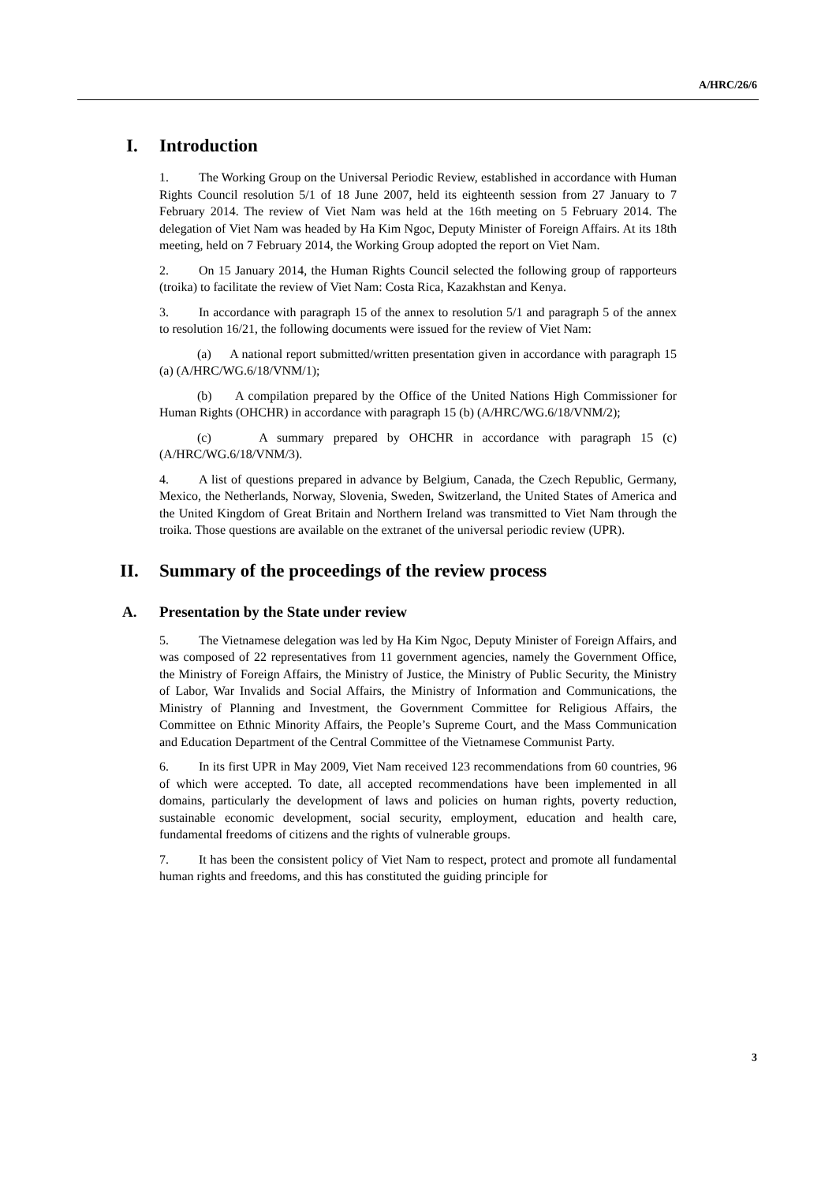A/HRC/26/6
I. Introduction
1. The Working Group on the Universal Periodic Review, established in accordance with Human Rights Council resolution 5/1 of 18 June 2007, held its eighteenth session from 27 January to 7 February 2014. The review of Viet Nam was held at the 16th meeting on 5 February 2014. The delegation of Viet Nam was headed by Ha Kim Ngoc, Deputy Minister of Foreign Affairs. At its 18th meeting, held on 7 February 2014, the Working Group adopted the report on Viet Nam.
2. On 15 January 2014, the Human Rights Council selected the following group of rapporteurs (troika) to facilitate the review of Viet Nam: Costa Rica, Kazakhstan and Kenya.
3. In accordance with paragraph 15 of the annex to resolution 5/1 and paragraph 5 of the annex to resolution 16/21, the following documents were issued for the review of Viet Nam:
(a) A national report submitted/written presentation given in accordance with paragraph 15 (a) (A/HRC/WG.6/18/VNM/1);
(b) A compilation prepared by the Office of the United Nations High Commissioner for Human Rights (OHCHR) in accordance with paragraph 15 (b) (A/HRC/WG.6/18/VNM/2);
(c) A summary prepared by OHCHR in accordance with paragraph 15 (c) (A/HRC/WG.6/18/VNM/3).
4. A list of questions prepared in advance by Belgium, Canada, the Czech Republic, Germany, Mexico, the Netherlands, Norway, Slovenia, Sweden, Switzerland, the United States of America and the United Kingdom of Great Britain and Northern Ireland was transmitted to Viet Nam through the troika. Those questions are available on the extranet of the universal periodic review (UPR).
II. Summary of the proceedings of the review process
A. Presentation by the State under review
5. The Vietnamese delegation was led by Ha Kim Ngoc, Deputy Minister of Foreign Affairs, and was composed of 22 representatives from 11 government agencies, namely the Government Office, the Ministry of Foreign Affairs, the Ministry of Justice, the Ministry of Public Security, the Ministry of Labor, War Invalids and Social Affairs, the Ministry of Information and Communications, the Ministry of Planning and Investment, the Government Committee for Religious Affairs, the Committee on Ethnic Minority Affairs, the People’s Supreme Court, and the Mass Communication and Education Department of the Central Committee of the Vietnamese Communist Party.
6. In its first UPR in May 2009, Viet Nam received 123 recommendations from 60 countries, 96 of which were accepted. To date, all accepted recommendations have been implemented in all domains, particularly the development of laws and policies on human rights, poverty reduction, sustainable economic development, social security, employment, education and health care, fundamental freedoms of citizens and the rights of vulnerable groups.
7. It has been the consistent policy of Viet Nam to respect, protect and promote all fundamental human rights and freedoms, and this has constituted the guiding principle for
3